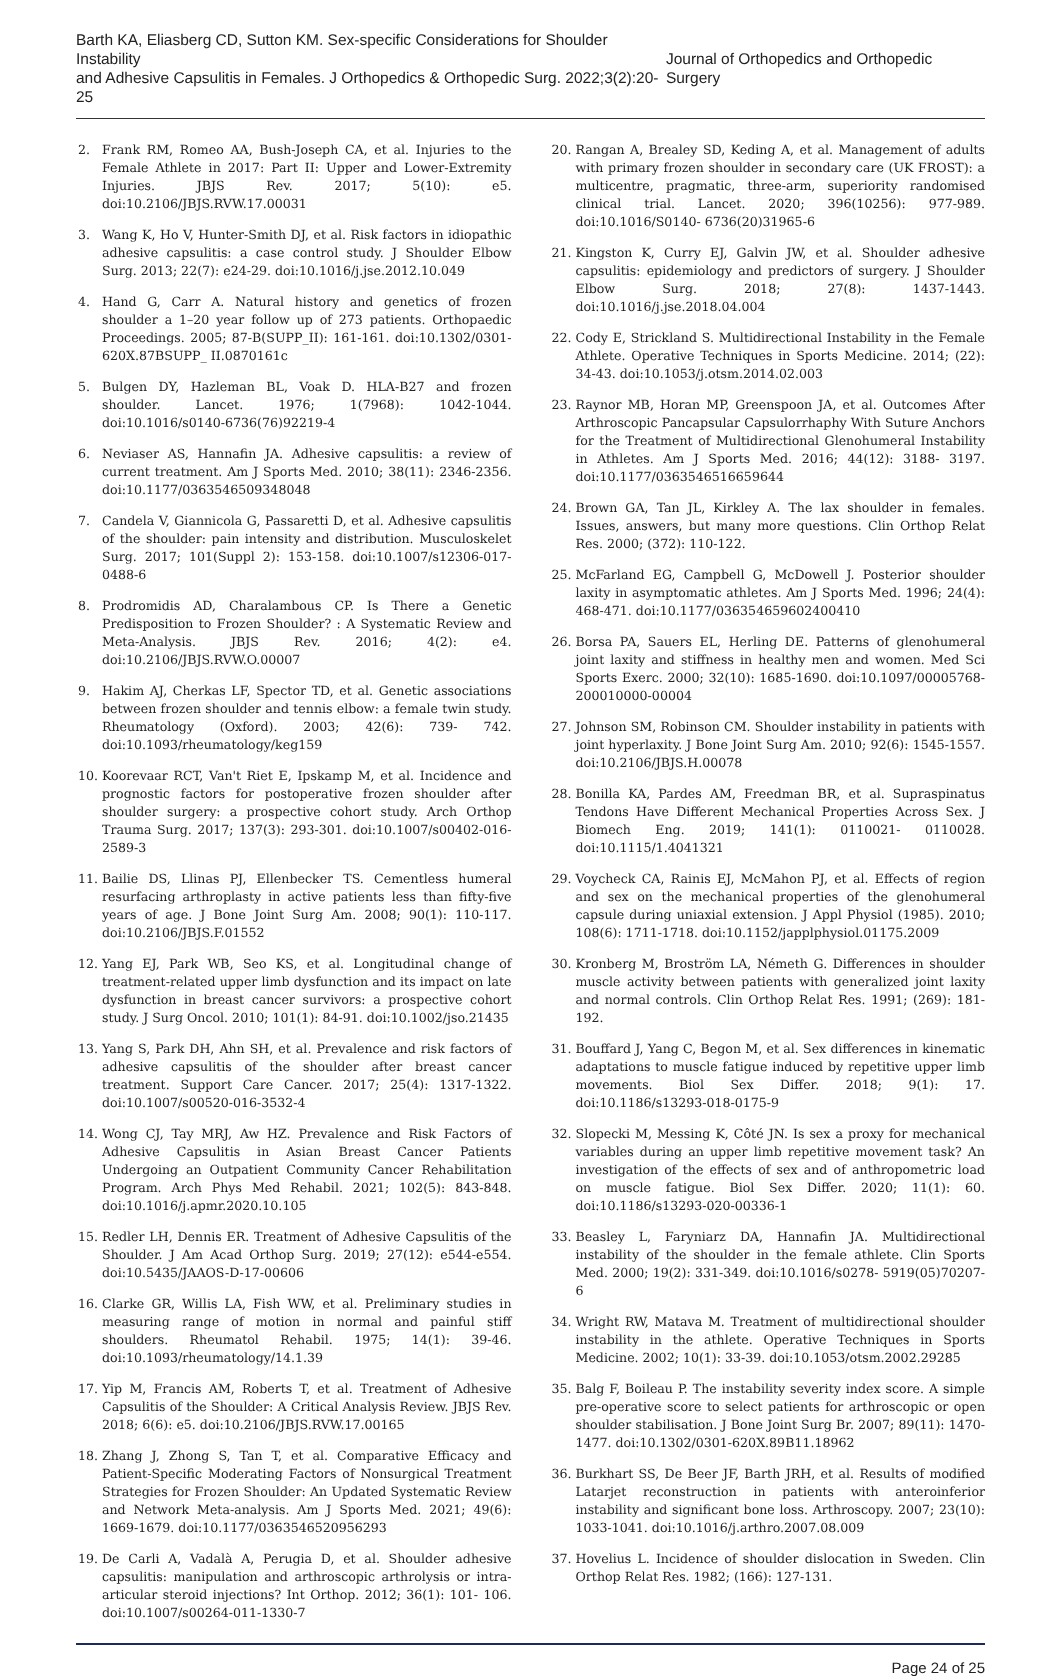Barth KA, Eliasberg CD, Sutton KM. Sex-specific Considerations for Shoulder Instability
and Adhesive Capsulitis in Females. J Orthopedics & Orthopedic Surg. 2022;3(2):20-25
Journal of Orthopedics and Orthopedic Surgery
2. Frank RM, Romeo AA, Bush-Joseph CA, et al. Injuries to the Female Athlete in 2017: Part II: Upper and Lower-Extremity Injuries. JBJS Rev. 2017; 5(10): e5. doi:10.2106/JBJS.RVW.17.00031
3. Wang K, Ho V, Hunter-Smith DJ, et al. Risk factors in idiopathic adhesive capsulitis: a case control study. J Shoulder Elbow Surg. 2013; 22(7): e24-29. doi:10.1016/j.jse.2012.10.049
4. Hand G, Carr A. Natural history and genetics of frozen shoulder a 1–20 year follow up of 273 patients. Orthopaedic Proceedings. 2005; 87-B(SUPP_II): 161-161. doi:10.1302/0301- 620X.87BSUPP_ II.0870161c
5. Bulgen DY, Hazleman BL, Voak D. HLA-B27 and frozen shoulder. Lancet. 1976; 1(7968): 1042-1044. doi:10.1016/s0140-6736(76)92219-4
6. Neviaser AS, Hannafin JA. Adhesive capsulitis: a review of current treatment. Am J Sports Med. 2010; 38(11): 2346-2356. doi:10.1177/0363546509348048
7. Candela V, Giannicola G, Passaretti D, et al. Adhesive capsulitis of the shoulder: pain intensity and distribution. Musculoskelet Surg. 2017; 101(Suppl 2): 153-158. doi:10.1007/s12306-017-0488-6
8. Prodromidis AD, Charalambous CP. Is There a Genetic Predisposition to Frozen Shoulder? : A Systematic Review and Meta-Analysis. JBJS Rev. 2016; 4(2): e4. doi:10.2106/JBJS.RVW.O.00007
9. Hakim AJ, Cherkas LF, Spector TD, et al. Genetic associations between frozen shoulder and tennis elbow: a female twin study. Rheumatology (Oxford). 2003; 42(6): 739- 742. doi:10.1093/rheumatology/keg159
10. Koorevaar RCT, Van't Riet E, Ipskamp M, et al. Incidence and prognostic factors for postoperative frozen shoulder after shoulder surgery: a prospective cohort study. Arch Orthop Trauma Surg. 2017; 137(3): 293-301. doi:10.1007/s00402-016-2589-3
11. Bailie DS, Llinas PJ, Ellenbecker TS. Cementless humeral resurfacing arthroplasty in active patients less than fifty-five years of age. J Bone Joint Surg Am. 2008; 90(1): 110-117. doi:10.2106/JBJS.F.01552
12. Yang EJ, Park WB, Seo KS, et al. Longitudinal change of treatment-related upper limb dysfunction and its impact on late dysfunction in breast cancer survivors: a prospective cohort study. J Surg Oncol. 2010; 101(1): 84-91. doi:10.1002/jso.21435
13. Yang S, Park DH, Ahn SH, et al. Prevalence and risk factors of adhesive capsulitis of the shoulder after breast cancer treatment. Support Care Cancer. 2017; 25(4): 1317-1322. doi:10.1007/s00520-016-3532-4
14. Wong CJ, Tay MRJ, Aw HZ. Prevalence and Risk Factors of Adhesive Capsulitis in Asian Breast Cancer Patients Undergoing an Outpatient Community Cancer Rehabilitation Program. Arch Phys Med Rehabil. 2021; 102(5): 843-848. doi:10.1016/j.apmr.2020.10.105
15. Redler LH, Dennis ER. Treatment of Adhesive Capsulitis of the Shoulder. J Am Acad Orthop Surg. 2019; 27(12): e544-e554. doi:10.5435/JAAOS-D-17-00606
16. Clarke GR, Willis LA, Fish WW, et al. Preliminary studies in measuring range of motion in normal and painful stiff shoulders. Rheumatol Rehabil. 1975; 14(1): 39-46. doi:10.1093/rheumatology/14.1.39
17. Yip M, Francis AM, Roberts T, et al. Treatment of Adhesive Capsulitis of the Shoulder: A Critical Analysis Review. JBJS Rev. 2018; 6(6): e5. doi:10.2106/JBJS.RVW.17.00165
18. Zhang J, Zhong S, Tan T, et al. Comparative Efficacy and Patient-Specific Moderating Factors of Nonsurgical Treatment Strategies for Frozen Shoulder: An Updated Systematic Review and Network Meta-analysis. Am J Sports Med. 2021; 49(6): 1669-1679. doi:10.1177/0363546520956293
19. De Carli A, Vadalà A, Perugia D, et al. Shoulder adhesive capsulitis: manipulation and arthroscopic arthrolysis or intra-articular steroid injections? Int Orthop. 2012; 36(1): 101- 106. doi:10.1007/s00264-011-1330-7
20. Rangan A, Brealey SD, Keding A, et al. Management of adults with primary frozen shoulder in secondary care (UK FROST): a multicentre, pragmatic, three-arm, superiority randomised clinical trial. Lancet. 2020; 396(10256): 977-989. doi:10.1016/S0140- 6736(20)31965-6
21. Kingston K, Curry EJ, Galvin JW, et al. Shoulder adhesive capsulitis: epidemiology and predictors of surgery. J Shoulder Elbow Surg. 2018; 27(8): 1437-1443. doi:10.1016/j.jse.2018.04.004
22. Cody E, Strickland S. Multidirectional Instability in the Female Athlete. Operative Techniques in Sports Medicine. 2014; (22): 34-43. doi:10.1053/j.otsm.2014.02.003
23. Raynor MB, Horan MP, Greenspoon JA, et al. Outcomes After Arthroscopic Pancapsular Capsulorrhaphy With Suture Anchors for the Treatment of Multidirectional Glenohumeral Instability in Athletes. Am J Sports Med. 2016; 44(12): 3188- 3197. doi:10.1177/0363546516659644
24. Brown GA, Tan JL, Kirkley A. The lax shoulder in females. Issues, answers, but many more questions. Clin Orthop Relat Res. 2000; (372): 110-122.
25. McFarland EG, Campbell G, McDowell J. Posterior shoulder laxity in asymptomatic athletes. Am J Sports Med. 1996; 24(4): 468-471. doi:10.1177/036354659602400410
26. Borsa PA, Sauers EL, Herling DE. Patterns of glenohumeral joint laxity and stiffness in healthy men and women. Med Sci Sports Exerc. 2000; 32(10): 1685-1690. doi:10.1097/00005768-200010000-00004
27. Johnson SM, Robinson CM. Shoulder instability in patients with joint hyperlaxity. J Bone Joint Surg Am. 2010; 92(6): 1545-1557. doi:10.2106/JBJS.H.00078
28. Bonilla KA, Pardes AM, Freedman BR, et al. Supraspinatus Tendons Have Different Mechanical Properties Across Sex. J Biomech Eng. 2019; 141(1): 0110021- 0110028. doi:10.1115/1.4041321
29. Voycheck CA, Rainis EJ, McMahon PJ, et al. Effects of region and sex on the mechanical properties of the glenohumeral capsule during uniaxial extension. J Appl Physiol (1985). 2010; 108(6): 1711-1718. doi:10.1152/japplphysiol.01175.2009
30. Kronberg M, Broström LA, Németh G. Differences in shoulder muscle activity between patients with generalized joint laxity and normal controls. Clin Orthop Relat Res. 1991; (269): 181-192.
31. Bouffard J, Yang C, Begon M, et al. Sex differences in kinematic adaptations to muscle fatigue induced by repetitive upper limb movements. Biol Sex Differ. 2018; 9(1): 17. doi:10.1186/s13293-018-0175-9
32. Slopecki M, Messing K, Côté JN. Is sex a proxy for mechanical variables during an upper limb repetitive movement task? An investigation of the effects of sex and of anthropometric load on muscle fatigue. Biol Sex Differ. 2020; 11(1): 60. doi:10.1186/s13293-020-00336-1
33. Beasley L, Faryniarz DA, Hannafin JA. Multidirectional instability of the shoulder in the female athlete. Clin Sports Med. 2000; 19(2): 331-349. doi:10.1016/s0278- 5919(05)70207-6
34. Wright RW, Matava M. Treatment of multidirectional shoulder instability in the athlete. Operative Techniques in Sports Medicine. 2002; 10(1): 33-39. doi:10.1053/otsm.2002.29285
35. Balg F, Boileau P. The instability severity index score. A simple pre-operative score to select patients for arthroscopic or open shoulder stabilisation. J Bone Joint Surg Br. 2007; 89(11): 1470-1477. doi:10.1302/0301-620X.89B11.18962
36. Burkhart SS, De Beer JF, Barth JRH, et al. Results of modified Latarjet reconstruction in patients with anteroinferior instability and significant bone loss. Arthroscopy. 2007; 23(10): 1033-1041. doi:10.1016/j.arthro.2007.08.009
37. Hovelius L. Incidence of shoulder dislocation in Sweden. Clin Orthop Relat Res. 1982; (166): 127-131.
Page 24 of 25